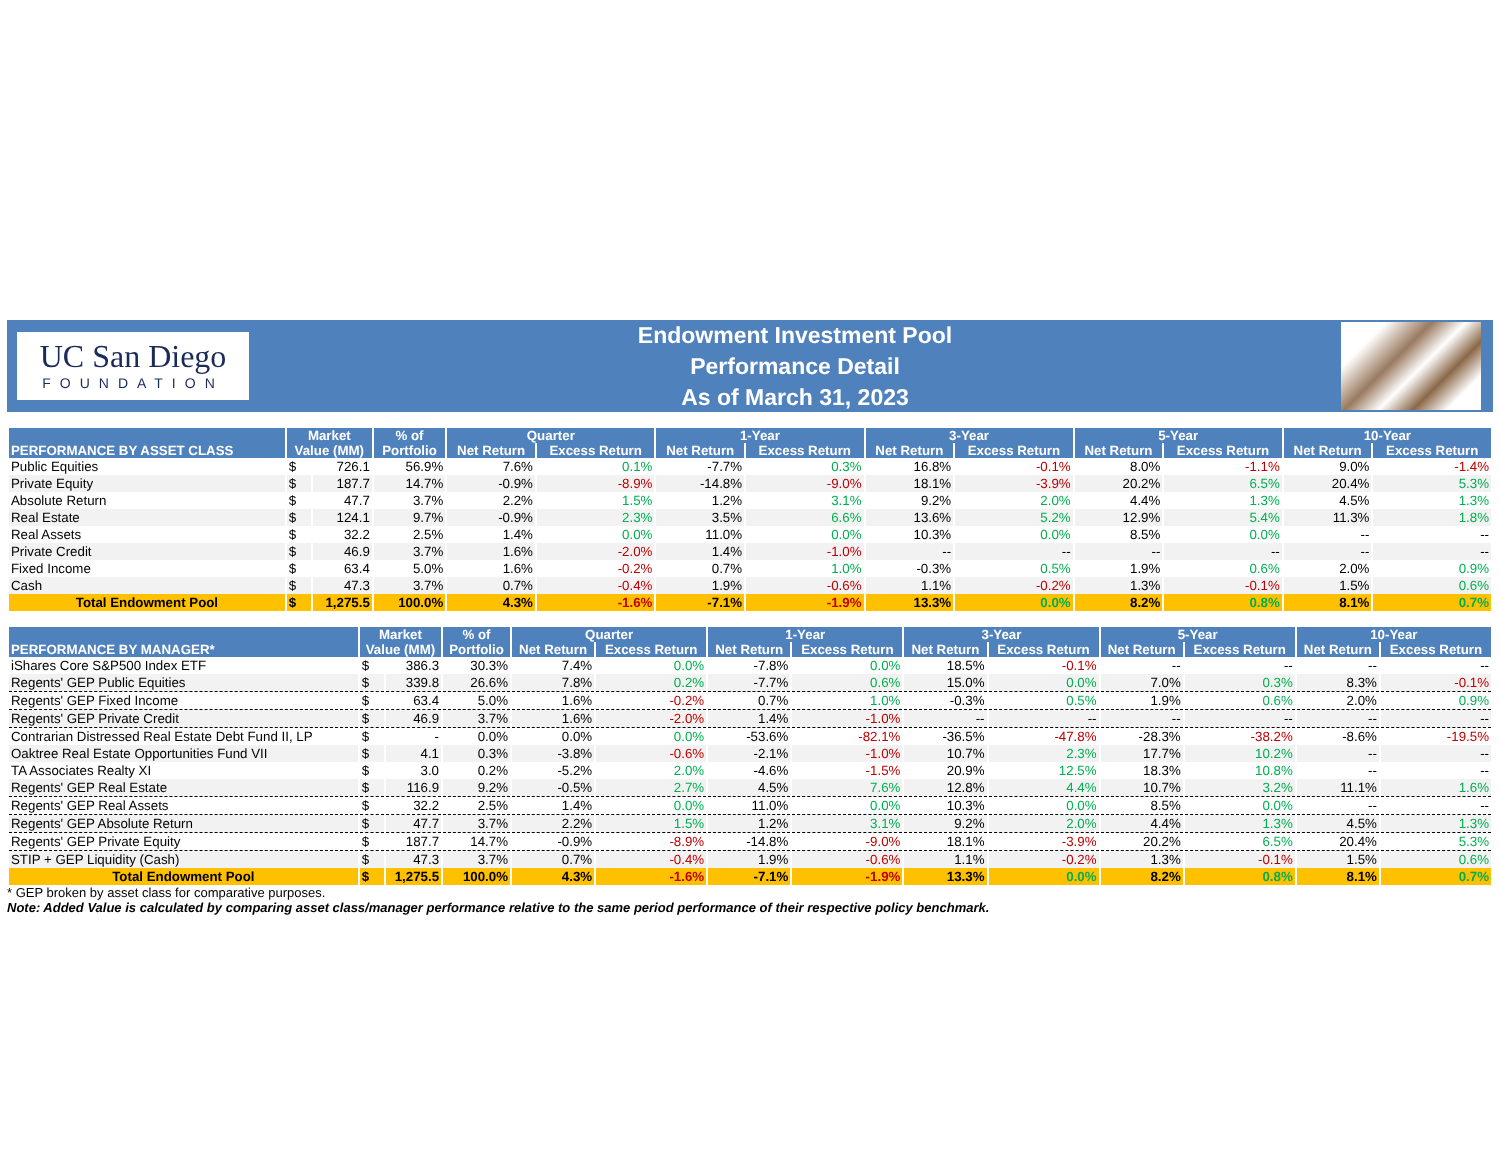UC San Diego
FOUNDATION
Endowment Investment Pool
Performance Detail
As of March 31, 2023
| PERFORMANCE BY ASSET CLASS | Market | | % of | Quarter | | 1-Year | | 3-Year | | 5-Year | | 10-Year | |
| --- | --- | --- | --- | --- | --- | --- | --- | --- | --- | --- | --- | --- | --- |
| | Value (MM) | | Portfolio | Net Return | Excess Return | Net Return | Excess Return | Net Return | Excess Return | Net Return | Excess Return | Net Return | Excess Return |
| Public Equities | $ | 726.1 | 56.9% | 7.6% | 0.1% | -7.7% | 0.3% | 16.8% | -0.1% | 8.0% | -1.1% | 9.0% | -1.4% |
| Private Equity | $ | 187.7 | 14.7% | -0.9% | -8.9% | -14.8% | -9.0% | 18.1% | -3.9% | 20.2% | 6.5% | 20.4% | 5.3% |
| Absolute Return | $ | 47.7 | 3.7% | 2.2% | 1.5% | 1.2% | 3.1% | 9.2% | 2.0% | 4.4% | 1.3% | 4.5% | 1.3% |
| Real Estate | $ | 124.1 | 9.7% | -0.9% | 2.3% | 3.5% | 6.6% | 13.6% | 5.2% | 12.9% | 5.4% | 11.3% | 1.8% |
| Real Assets | $ | 32.2 | 2.5% | 1.4% | 0.0% | 11.0% | 0.0% | 10.3% | 0.0% | 8.5% | 0.0% | -- | -- |
| Private Credit | $ | 46.9 | 3.7% | 1.6% | -2.0% | 1.4% | -1.0% | -- | -- | -- | -- | -- | -- |
| Fixed Income | $ | 63.4 | 5.0% | 1.6% | -0.2% | 0.7% | 1.0% | -0.3% | 0.5% | 1.9% | 0.6% | 2.0% | 0.9% |
| Cash | $ | 47.3 | 3.7% | 0.7% | -0.4% | 1.9% | -0.6% | 1.1% | -0.2% | 1.3% | -0.1% | 1.5% | 0.6% |
| Total Endowment Pool | $ | 1,275.5 | 100.0% | 4.3% | -1.6% | -7.1% | -1.9% | 13.3% | 0.0% | 8.2% | 0.8% | 8.1% | 0.7% |
| PERFORMANCE BY MANAGER* | Market | | % of | Quarter | | 1-Year | | 3-Year | | 5-Year | | 10-Year | |
| --- | --- | --- | --- | --- | --- | --- | --- | --- | --- | --- | --- | --- | --- |
| | Value (MM) | | Portfolio | Net Return | Excess Return | Net Return | Excess Return | Net Return | Excess Return | Net Return | Excess Return | Net Return | Excess Return |
| iShares Core S&P500 Index ETF | $ | 386.3 | 30.3% | 7.4% | 0.0% | -7.8% | 0.0% | 18.5% | -0.1% | -- | -- | -- | -- |
| Regents' GEP Public Equities | $ | 339.8 | 26.6% | 7.8% | 0.2% | -7.7% | 0.6% | 15.0% | 0.0% | 7.0% | 0.3% | 8.3% | -0.1% |
| Regents' GEP Fixed Income | $ | 63.4 | 5.0% | 1.6% | -0.2% | 0.7% | 1.0% | -0.3% | 0.5% | 1.9% | 0.6% | 2.0% | 0.9% |
| Regents' GEP Private Credit | $ | 46.9 | 3.7% | 1.6% | -2.0% | 1.4% | -1.0% | -- | -- | -- | -- | -- | -- |
| Contrarian Distressed Real Estate Debt Fund II, LP | $ | - | 0.0% | 0.0% | 0.0% | -53.6% | -82.1% | -36.5% | -47.8% | -28.3% | -38.2% | -8.6% | -19.5% |
| Oaktree Real Estate Opportunities Fund VII | $ | 4.1 | 0.3% | -3.8% | -0.6% | -2.1% | -1.0% | 10.7% | 2.3% | 17.7% | 10.2% | -- | -- |
| TA Associates Realty XI | $ | 3.0 | 0.2% | -5.2% | 2.0% | -4.6% | -1.5% | 20.9% | 12.5% | 18.3% | 10.8% | -- | -- |
| Regents' GEP Real Estate | $ | 116.9 | 9.2% | -0.5% | 2.7% | 4.5% | 7.6% | 12.8% | 4.4% | 10.7% | 3.2% | 11.1% | 1.6% |
| Regents' GEP Real Assets | $ | 32.2 | 2.5% | 1.4% | 0.0% | 11.0% | 0.0% | 10.3% | 0.0% | 8.5% | 0.0% | -- | -- |
| Regents' GEP Absolute Return | $ | 47.7 | 3.7% | 2.2% | 1.5% | 1.2% | 3.1% | 9.2% | 2.0% | 4.4% | 1.3% | 4.5% | 1.3% |
| Regents' GEP Private Equity | $ | 187.7 | 14.7% | -0.9% | -8.9% | -14.8% | -9.0% | 18.1% | -3.9% | 20.2% | 6.5% | 20.4% | 5.3% |
| STIP + GEP Liquidity (Cash) | $ | 47.3 | 3.7% | 0.7% | -0.4% | 1.9% | -0.6% | 1.1% | -0.2% | 1.3% | -0.1% | 1.5% | 0.6% |
| Total Endowment Pool | $ | 1,275.5 | 100.0% | 4.3% | -1.6% | -7.1% | -1.9% | 13.3% | 0.0% | 8.2% | 0.8% | 8.1% | 0.7% |
* GEP broken by asset class for comparative purposes.
Note: Added Value is calculated by comparing asset class/manager performance relative to the same period performance of their respective policy benchmark.